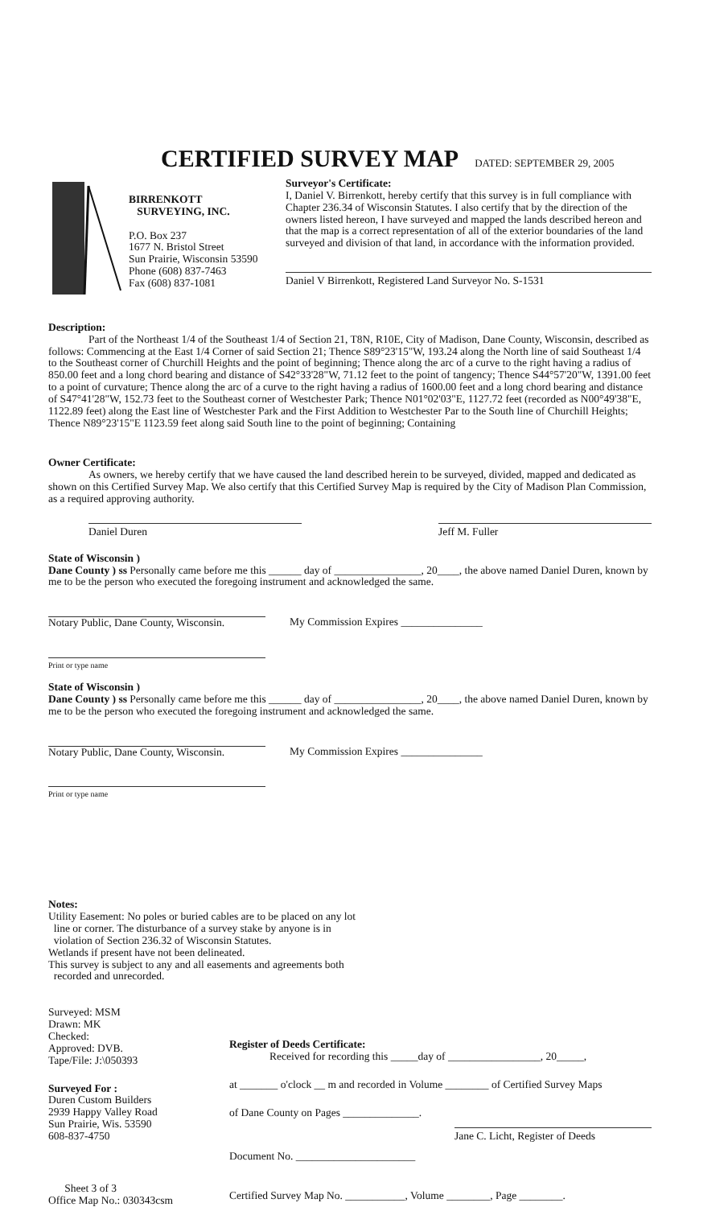CERTIFIED SURVEY MAP
DATED: SEPTEMBER 29, 2005
BIRRENKOTT
SURVEYING, INC.
P.O. Box 237
1677 N. Bristol Street
Sun Prairie, Wisconsin 53590
Phone (608) 837-7463
Fax (608) 837-1081
Surveyor's Certificate:
I, Daniel V. Birrenkott, hereby certify that this survey is in full compliance with Chapter 236.34 of Wisconsin Statutes. I also certify that by the direction of the owners listed hereon, I have surveyed and mapped the lands described hereon and that the map is a correct representation of all of the exterior boundaries of the land surveyed and division of that land, in accordance with the information provided.
Daniel V Birrenkott, Registered Land Surveyor No. S-1531
Description:
Part of the Northeast 1/4 of the Southeast 1/4 of Section 21, T8N, R10E, City of Madison, Dane County, Wisconsin, described as follows: Commencing at the East 1/4 Corner of said Section 21; Thence S89°23'15"W, 193.24 along the North line of said Southeast 1/4 to the Southeast corner of Churchill Heights and the point of beginning; Thence along the arc of a curve to the right having a radius of 850.00 feet and a long chord bearing and distance of S42°33'28"W, 71.12 feet to the point of tangency; Thence S44°57'20"W, 1391.00 feet to a point of curvature; Thence along the arc of a curve to the right having a radius of 1600.00 feet and a long chord bearing and distance of S47°41'28"W, 152.73 feet to the Southeast corner of Westchester Park; Thence N01°02'03"E, 1127.72 feet (recorded as N00°49'38"E, 1122.89 feet) along the East line of Westchester Park and the First Addition to Westchester Par to the South line of Churchill Heights; Thence N89°23'15"E 1123.59 feet along said South line to the point of beginning; Containing
Owner Certificate:
As owners, we hereby certify that we have caused the land described herein to be surveyed, divided, mapped and dedicated as shown on this Certified Survey Map. We also certify that this Certified Survey Map is required by the City of Madison Plan Commission, as a required approving authority.
Daniel Duren Jeff M. Fuller
State of Wisconsin )
Dane County ) ss Personally came before me this ______ day of ________________, 20____, the above named Daniel Duren, known by me to be the person who executed the foregoing instrument and acknowledged the same.
Notary Public, Dane County, Wisconsin. My Commission Expires _______________
Print or type name
State of Wisconsin )
Dane County ) ss Personally came before me this ______ day of ________________, 20____, the above named Daniel Duren, known by me to be the person who executed the foregoing instrument and acknowledged the same.
Notary Public, Dane County, Wisconsin. My Commission Expires _______________
Print or type name
Notes:
Utility Easement: No poles or buried cables are to be placed on any lot
line or corner. The disturbance of a survey stake by anyone is in
violation of Section 236.32 of Wisconsin Statutes.
Wetlands if present have not been delineated.
This survey is subject to any and all easements and agreements both
recorded and unrecorded.
Surveyed: MSM
Drawn: MK
Checked:
Approved: DVB.
Tape/File: J:\050393
Surveyed For :
Duren Custom Builders
2939 Happy Valley Road
Sun Prairie, Wis. 53590
608-837-4750
Sheet 3 of 3
Office Map No.: 030343csm
Register of Deeds Certificate:
Received for recording this _____day of _________________, 20_____,
at _______ o'clock __ m and recorded in Volume ________ of Certified Survey Maps
of Dane County on Pages ______________.
Jane C. Licht, Register of Deeds
Document No. ______________________
Certified Survey Map No. ___________, Volume ________, Page ________.